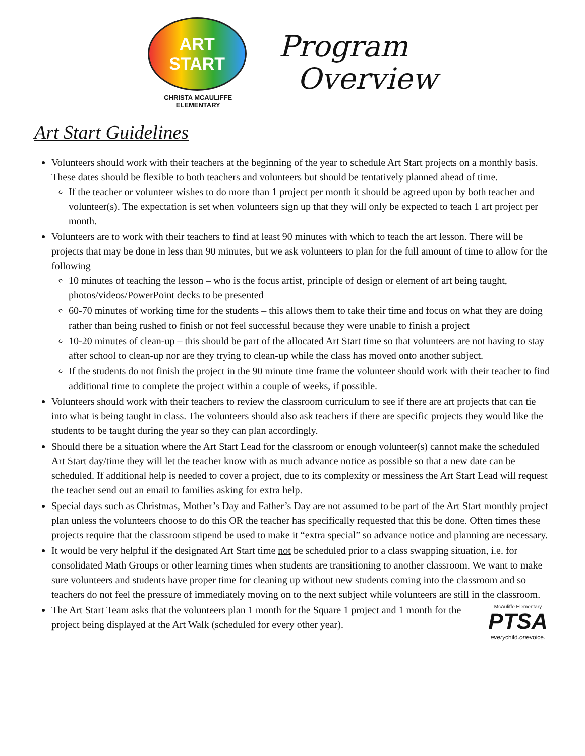ART
START
CHRISTA MCAULIFFE ELEMENTARY
Program
Overview
Art Start Guidelines
Volunteers should work with their teachers at the beginning of the year to schedule Art Start projects on a monthly basis. These dates should be flexible to both teachers and volunteers but should be tentatively planned ahead of time.
If the teacher or volunteer wishes to do more than 1 project per month it should be agreed upon by both teacher and volunteer(s). The expectation is set when volunteers sign up that they will only be expected to teach 1 art project per month.
Volunteers are to work with their teachers to find at least 90 minutes with which to teach the art lesson. There will be projects that may be done in less than 90 minutes, but we ask volunteers to plan for the full amount of time to allow for the following
10 minutes of teaching the lesson – who is the focus artist, principle of design or element of art being taught, photos/videos/PowerPoint decks to be presented
60-70 minutes of working time for the students – this allows them to take their time and focus on what they are doing rather than being rushed to finish or not feel successful because they were unable to finish a project
10-20 minutes of clean-up – this should be part of the allocated Art Start time so that volunteers are not having to stay after school to clean-up nor are they trying to clean-up while the class has moved onto another subject.
If the students do not finish the project in the 90 minute time frame the volunteer should work with their teacher to find additional time to complete the project within a couple of weeks, if possible.
Volunteers should work with their teachers to review the classroom curriculum to see if there are art projects that can tie into what is being taught in class. The volunteers should also ask teachers if there are specific projects they would like the students to be taught during the year so they can plan accordingly.
Should there be a situation where the Art Start Lead for the classroom or enough volunteer(s) cannot make the scheduled Art Start day/time they will let the teacher know with as much advance notice as possible so that a new date can be scheduled. If additional help is needed to cover a project, due to its complexity or messiness the Art Start Lead will request the teacher send out an email to families asking for extra help.
Special days such as Christmas, Mother’s Day and Father’s Day are not assumed to be part of the Art Start monthly project plan unless the volunteers choose to do this OR the teacher has specifically requested that this be done. Often times these projects require that the classroom stipend be used to make it “extra special” so advance notice and planning are necessary.
It would be very helpful if the designated Art Start time not be scheduled prior to a class swapping situation, i.e. for consolidated Math Groups or other learning times when students are transitioning to another classroom. We want to make sure volunteers and students have proper time for cleaning up without new students coming into the classroom and so teachers do not feel the pressure of immediately moving on to the next subject while volunteers are still in the classroom.
McAuliffe Elementary
PTSA
everychild.onevoice.
The Art Start Team asks that the volunteers plan 1 month for the Square 1 project and 1 month for the project being displayed at the Art Walk (scheduled for every other year).